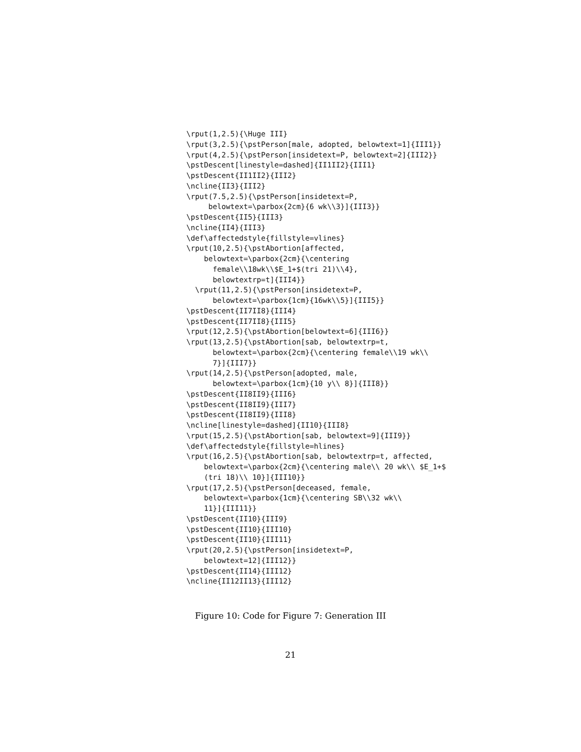\rput(1,2.5){\Huge III}
\rput(3,2.5){\pstPerson[male, adopted, belowtext=1]{III1}}
\rput(4,2.5){\pstPerson[insidetext=P, belowtext=2]{III2}}
\pstDescent[linestyle=dashed]{II1II2}{III1}
\pstDescent{II1II2}{III2}
\ncline{II3}{III2}
\rput(7.5,2.5){\pstPerson[insidetext=P,
     belowtext=\parbox{2cm}{6 wk\\3}]{III3}}
\pstDescent{II5}{III3}
\ncline{II4}{III3}
\def\affectedstyle{fillstyle=vlines}
\rput(10,2.5){\pstAbortion[affected,
    belowtext=\parbox{2cm}{\centering
      female\\18wk\\$E_1+$(tri 21)\\4},
      belowtextrp=t]{III4}}
  \rput(11,2.5){\pstPerson[insidetext=P,
      belowtext=\parbox{1cm}{16wk\\5}]{III5}}
\pstDescent{II7II8}{III4}
\pstDescent{II7II8}{III5}
\rput(12,2.5){\pstAbortion[belowtext=6]{III6}}
\rput(13,2.5){\pstAbortion[sab, belowtextrp=t,
      belowtext=\parbox{2cm}{\centering female\\19 wk\\
      7}]{III7}}
\rput(14,2.5){\pstPerson[adopted, male,
      belowtext=\parbox{1cm}{10 y\\ 8}]{III8}}
\pstDescent{II8II9}{III6}
\pstDescent{II8II9}{III7}
\pstDescent{II8II9}{III8}
\ncline[linestyle=dashed]{II10}{III8}
\rput(15,2.5){\pstAbortion[sab, belowtext=9]{III9}}
\def\affectedstyle{fillstyle=hlines}
\rput(16,2.5){\pstAbortion[sab, belowtextrp=t, affected,
    belowtext=\parbox{2cm}{\centering male\\ 20 wk\\ $E_1+$
    (tri 18)\\ 10}]{III10}}
\rput(17,2.5){\pstPerson[deceased, female,
    belowtext=\parbox{1cm}{\centering SB\\32 wk\\
    11}]{III11}}
\pstDescent{II10}{III9}
\pstDescent{II10}{III10}
\pstDescent{II10}{III11}
\rput(20,2.5){\pstPerson[insidetext=P,
    belowtext=12]{III12}}
\pstDescent{II14}{III12}
\ncline{II12II13}{III12}
Figure 10: Code for Figure 7: Generation III
21